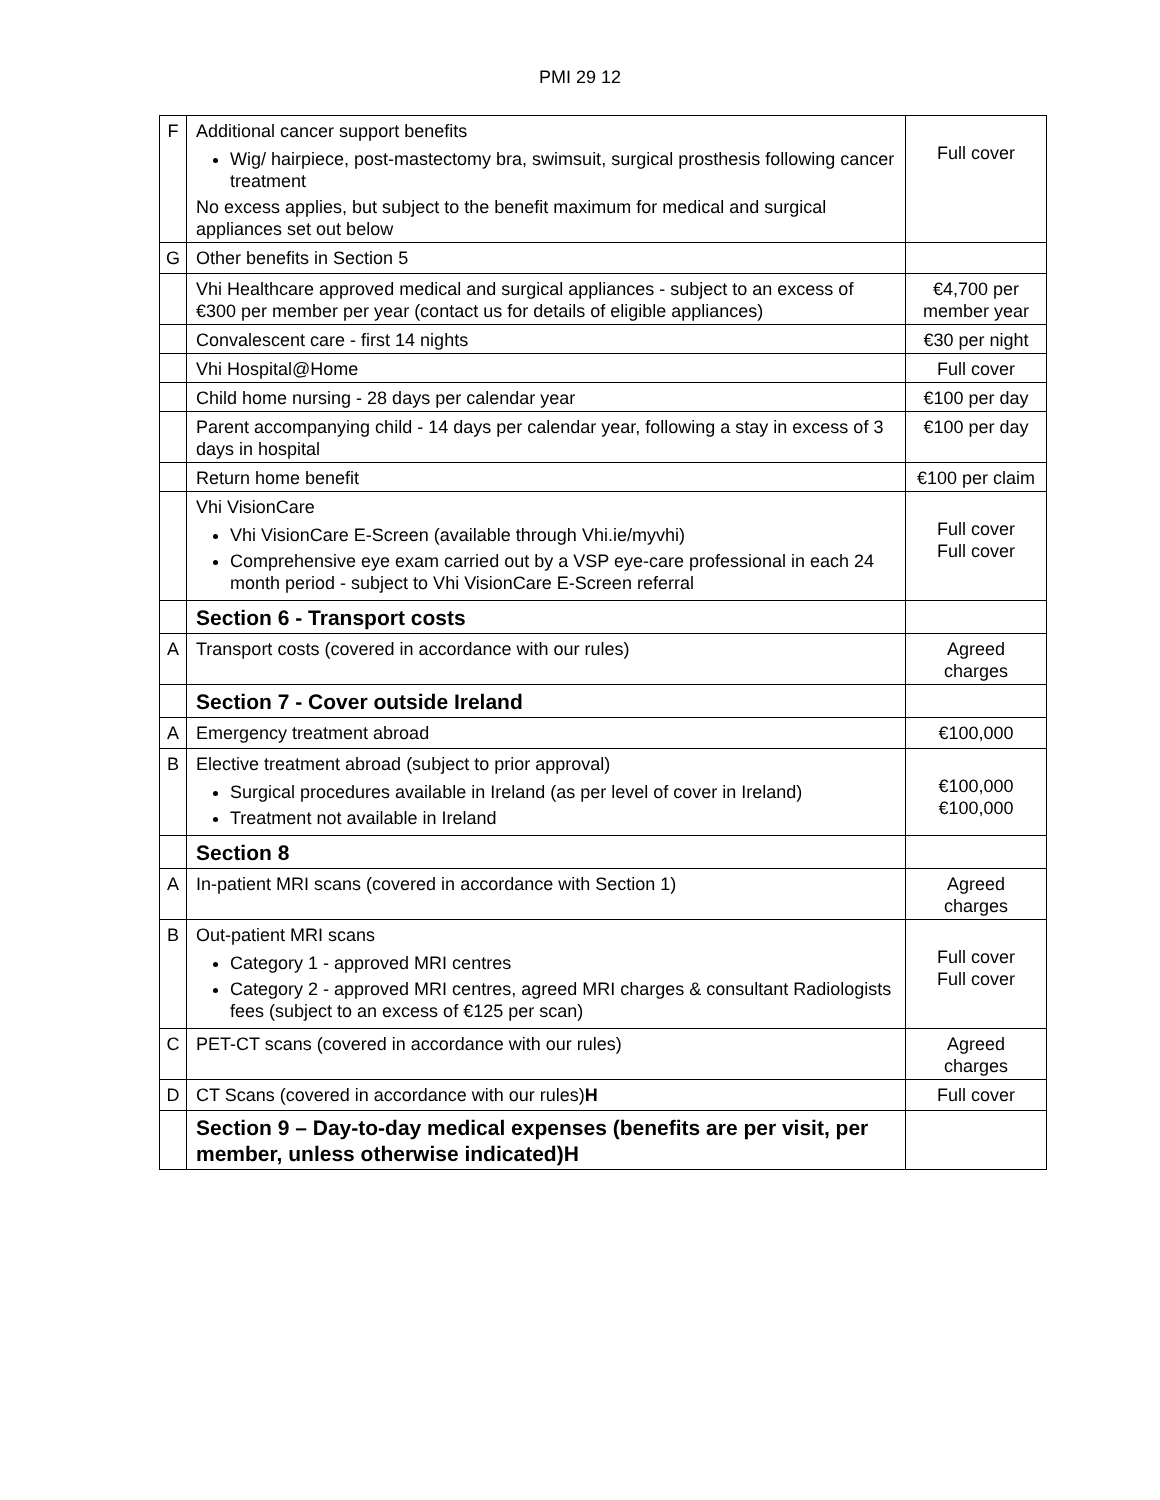PMI 29 12
| F | Additional cancer support benefits Wig/ hairpiece, post-mastectomy bra, swimsuit, surgical prosthesis following cancer treatment No excess applies, but subject to the benefit maximum for medical and surgical appliances set out below | Full cover |
| G | Other benefits in Section 5 | |
| | Vhi Healthcare approved medical and surgical appliances - subject to an excess of €300 per member per year (contact us for details of eligible appliances) | €4,700 per member year |
| | Convalescent care - first 14 nights | €30 per night |
| | Vhi Hospital@Home | Full cover |
| | Child home nursing - 28 days per calendar year | €100 per day |
| | Parent accompanying child - 14 days per calendar year, following a stay in excess of 3 days in hospital | €100 per day |
| | Return home benefit | €100 per claim |
| | Vhi VisionCare Vhi VisionCare E-Screen (available through Vhi.ie/myvhi) Comprehensive eye exam carried out by a VSP eye-care professional in each 24 month period - subject to Vhi VisionCare E-Screen referral | Full cover Full cover |
| | Section 6 - Transport costs | |
| A | Transport costs (covered in accordance with our rules) | Agreed charges |
| | Section 7 - Cover outside Ireland | |
| A | Emergency treatment abroad | €100,000 |
| B | Elective treatment abroad (subject to prior approval) Surgical procedures available in Ireland (as per level of cover in Ireland) Treatment not available in Ireland | €100,000 €100,000 |
| | Section 8 | |
| A | In-patient MRI scans (covered in accordance with Section 1) | Agreed charges |
| B | Out-patient MRI scans Category 1 - approved MRI centres Category 2 - approved MRI centres, agreed MRI charges & consultant Radiologists fees (subject to an excess of €125 per scan) | Full cover Full cover |
| C | PET-CT scans (covered in accordance with our rules) | Agreed charges |
| D | CT Scans (covered in accordance with our rules) H | Full cover |
| | Section 9 – Day-to-day medical expenses (benefits are per visit, per member, unless otherwise indicated)H | |